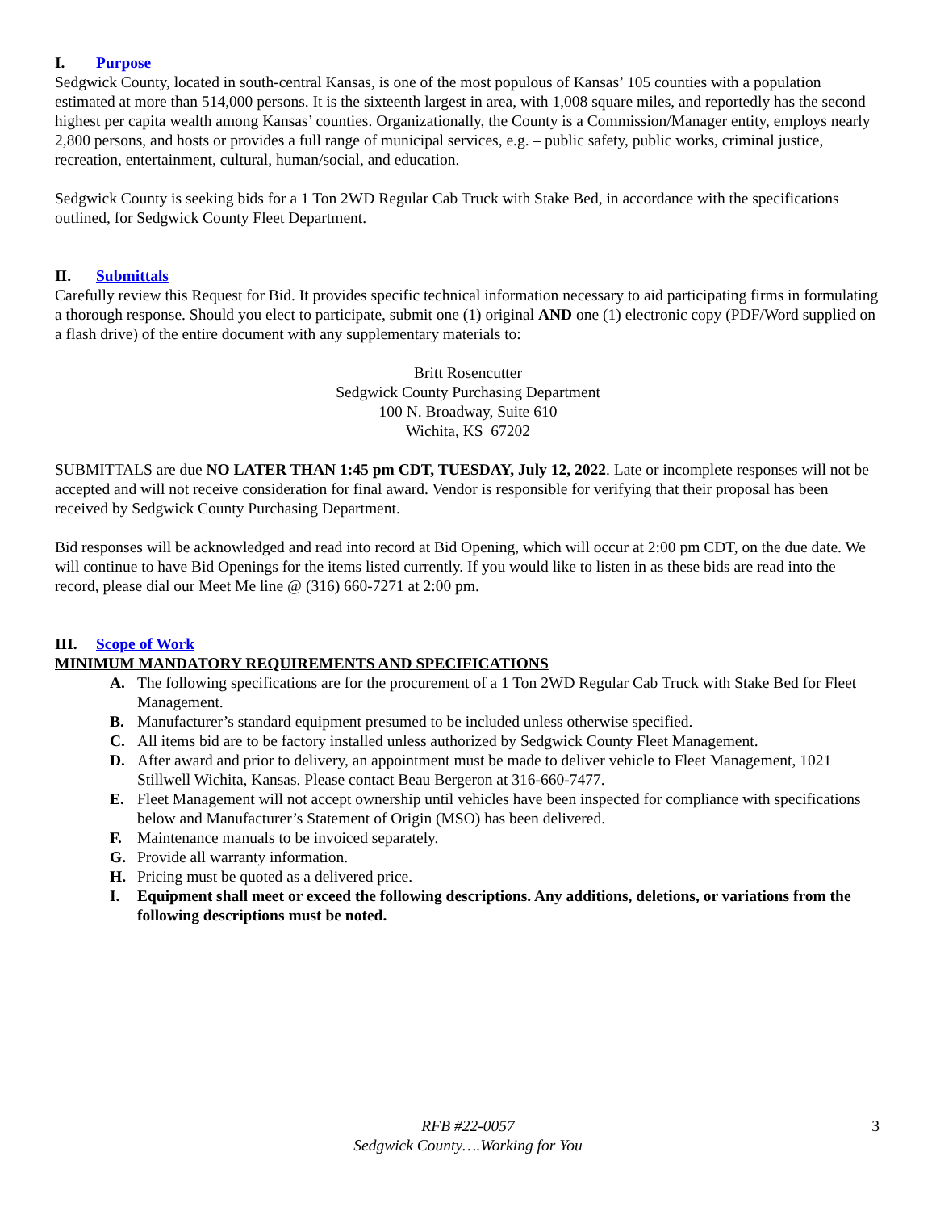I. Purpose
Sedgwick County, located in south-central Kansas, is one of the most populous of Kansas’ 105 counties with a population estimated at more than 514,000 persons. It is the sixteenth largest in area, with 1,008 square miles, and reportedly has the second highest per capita wealth among Kansas’ counties. Organizationally, the County is a Commission/Manager entity, employs nearly 2,800 persons, and hosts or provides a full range of municipal services, e.g. – public safety, public works, criminal justice, recreation, entertainment, cultural, human/social, and education.
Sedgwick County is seeking bids for a 1 Ton 2WD Regular Cab Truck with Stake Bed, in accordance with the specifications outlined, for Sedgwick County Fleet Department.
II. Submittals
Carefully review this Request for Bid. It provides specific technical information necessary to aid participating firms in formulating a thorough response. Should you elect to participate, submit one (1) original AND one (1) electronic copy (PDF/Word supplied on a flash drive) of the entire document with any supplementary materials to:
Britt Rosencutter
Sedgwick County Purchasing Department
100 N. Broadway, Suite 610
Wichita, KS 67202
SUBMITTALS are due NO LATER THAN 1:45 pm CDT, TUESDAY, July 12, 2022. Late or incomplete responses will not be accepted and will not receive consideration for final award. Vendor is responsible for verifying that their proposal has been received by Sedgwick County Purchasing Department.
Bid responses will be acknowledged and read into record at Bid Opening, which will occur at 2:00 pm CDT, on the due date. We will continue to have Bid Openings for the items listed currently. If you would like to listen in as these bids are read into the record, please dial our Meet Me line @ (316) 660-7271 at 2:00 pm.
III. Scope of Work
MINIMUM MANDATORY REQUIREMENTS AND SPECIFICATIONS
A. The following specifications are for the procurement of a 1 Ton 2WD Regular Cab Truck with Stake Bed for Fleet Management.
B. Manufacturer’s standard equipment presumed to be included unless otherwise specified.
C. All items bid are to be factory installed unless authorized by Sedgwick County Fleet Management.
D. After award and prior to delivery, an appointment must be made to deliver vehicle to Fleet Management, 1021 Stillwell Wichita, Kansas. Please contact Beau Bergeron at 316-660-7477.
E. Fleet Management will not accept ownership until vehicles have been inspected for compliance with specifications below and Manufacturer’s Statement of Origin (MSO) has been delivered.
F. Maintenance manuals to be invoiced separately.
G. Provide all warranty information.
H. Pricing must be quoted as a delivered price.
I. Equipment shall meet or exceed the following descriptions. Any additions, deletions, or variations from the following descriptions must be noted.
RFB #22-0057
Sedgwick County….Working for You
3